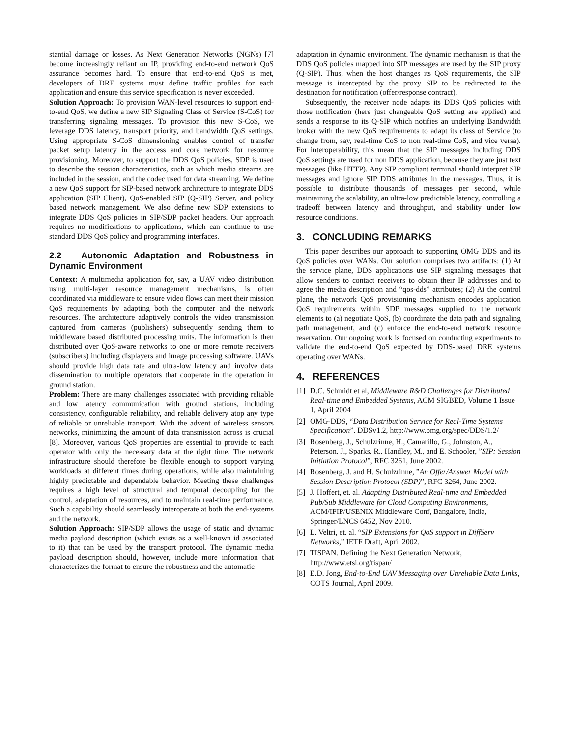stantial damage or losses. As Next Generation Networks (NGNs) [7] become increasingly reliant on IP, providing end-to-end network QoS assurance becomes hard. To ensure that end-to-end QoS is met, developers of DRE systems must define traffic profiles for each application and ensure this service specification is never exceeded.
Solution Approach: To provision WAN-level resources to support end-to-end QoS, we define a new SIP Signaling Class of Service (S-CoS) for transferring signaling messages. To provision this new S-CoS, we leverage DDS latency, transport priority, and bandwidth QoS settings. Using appropriate S-CoS dimensioning enables control of transfer packet setup latency in the access and core network for resource provisioning. Moreover, to support the DDS QoS policies, SDP is used to describe the session characteristics, such as which media streams are included in the session, and the codec used for data streaming. We define a new QoS support for SIP-based network architecture to integrate DDS application (SIP Client), QoS-enabled SIP (Q-SIP) Server, and policy based network management. We also define new SDP extensions to integrate DDS QoS policies in SIP/SDP packet headers. Our approach requires no modifications to applications, which can continue to use standard DDS QoS policy and programming interfaces.
2.2 Autonomic Adaptation and Robustness in Dynamic Environment
Context: A multimedia application for, say, a UAV video distribution using multi-layer resource management mechanisms, is often coordinated via middleware to ensure video flows can meet their mission QoS requirements by adapting both the computer and the network resources. The architecture adaptively controls the video transmission captured from cameras (publishers) subsequently sending them to middleware based distributed processing units. The information is then distributed over QoS-aware networks to one or more remote receivers (subscribers) including displayers and image processing software. UAVs should provide high data rate and ultra-low latency and involve data dissemination to multiple operators that cooperate in the operation in ground station.
Problem: There are many challenges associated with providing reliable and low latency communication with ground stations, including consistency, configurable reliability, and reliable delivery atop any type of reliable or unreliable transport. With the advent of wireless sensors networks, minimizing the amount of data transmission across is crucial [8]. Moreover, various QoS properties are essential to provide to each operator with only the necessary data at the right time. The network infrastructure should therefore be flexible enough to support varying workloads at different times during operations, while also maintaining highly predictable and dependable behavior. Meeting these challenges requires a high level of structural and temporal decoupling for the control, adaptation of resources, and to maintain real-time performance. Such a capability should seamlessly interoperate at both the end-systems and the network.
Solution Approach: SIP/SDP allows the usage of static and dynamic media payload description (which exists as a well-known id associated to it) that can be used by the transport protocol. The dynamic media payload description should, however, include more information that characterizes the format to ensure the robustness and the automatic
adaptation in dynamic environment. The dynamic mechanism is that the DDS QoS policies mapped into SIP messages are used by the SIP proxy (Q-SIP). Thus, when the host changes its QoS requirements, the SIP message is intercepted by the proxy SIP to be redirected to the destination for notification (offer/response contract).
Subsequently, the receiver node adapts its DDS QoS policies with those notification (here just changeable QoS setting are applied) and sends a response to its Q-SIP which notifies an underlying Bandwidth broker with the new QoS requirements to adapt its class of Service (to change from, say, real-time CoS to non real-time CoS, and vice versa). For interoperability, this mean that the SIP messages including DDS QoS settings are used for non DDS application, because they are just text messages (like HTTP). Any SIP compliant terminal should interpret SIP messages and ignore SIP DDS attributes in the messages. Thus, it is possible to distribute thousands of messages per second, while maintaining the scalability, an ultra-low predictable latency, controlling a tradeoff between latency and throughput, and stability under low resource conditions.
3. CONCLUDING REMARKS
This paper describes our approach to supporting OMG DDS and its QoS policies over WANs. Our solution comprises two artifacts: (1) At the service plane, DDS applications use SIP signaling messages that allow senders to contact receivers to obtain their IP addresses and to agree the media description and “qos-dds” attributes; (2) At the control plane, the network QoS provisioning mechanism encodes application QoS requirements within SDP messages supplied to the network elements to (a) negotiate QoS, (b) coordinate the data path and signaling path management, and (c) enforce the end-to-end network resource reservation. Our ongoing work is focused on conducting experiments to validate the end-to-end QoS expected by DDS-based DRE systems operating over WANs.
4. REFERENCES
[1] D.C. Schmidt et al, Middleware R&D Challenges for Distributed Real-time and Embedded Systems, ACM SIGBED, Volume 1 Issue 1, April 2004
[2] OMG-DDS, “Data Distribution Service for Real-Time Systems Specification”. DDSv1.2, http://www.omg.org/spec/DDS/1.2/
[3] Rosenberg, J., Schulzrinne, H., Camarillo, G., Johnston, A., Peterson, J., Sparks, R., Handley, M., and E. Schooler, ”SIP: Session Initiation Protocol”, RFC 3261, June 2002.
[4] Rosenberg, J. and H. Schulzrinne, ”An Offer/Answer Model with Session Description Protocol (SDP)”, RFC 3264, June 2002.
[5] J. Hoffert, et. al. Adapting Distributed Real-time and Embedded Pub/Sub Middleware for Cloud Computing Environments, ACM/IFIP/USENIX Middleware Conf, Bangalore, India, Springer/LNCS 6452, Nov 2010.
[6] L. Veltri, et. al. “SIP Extensions for QoS support in DiffServ Networks,” IETF Draft, April 2002.
[7] TISPAN. Defining the Next Generation Network, http://www.etsi.org/tispan/
[8] E.D. Jong, End-to-End UAV Messaging over Unreliable Data Links, COTS Journal, April 2009.